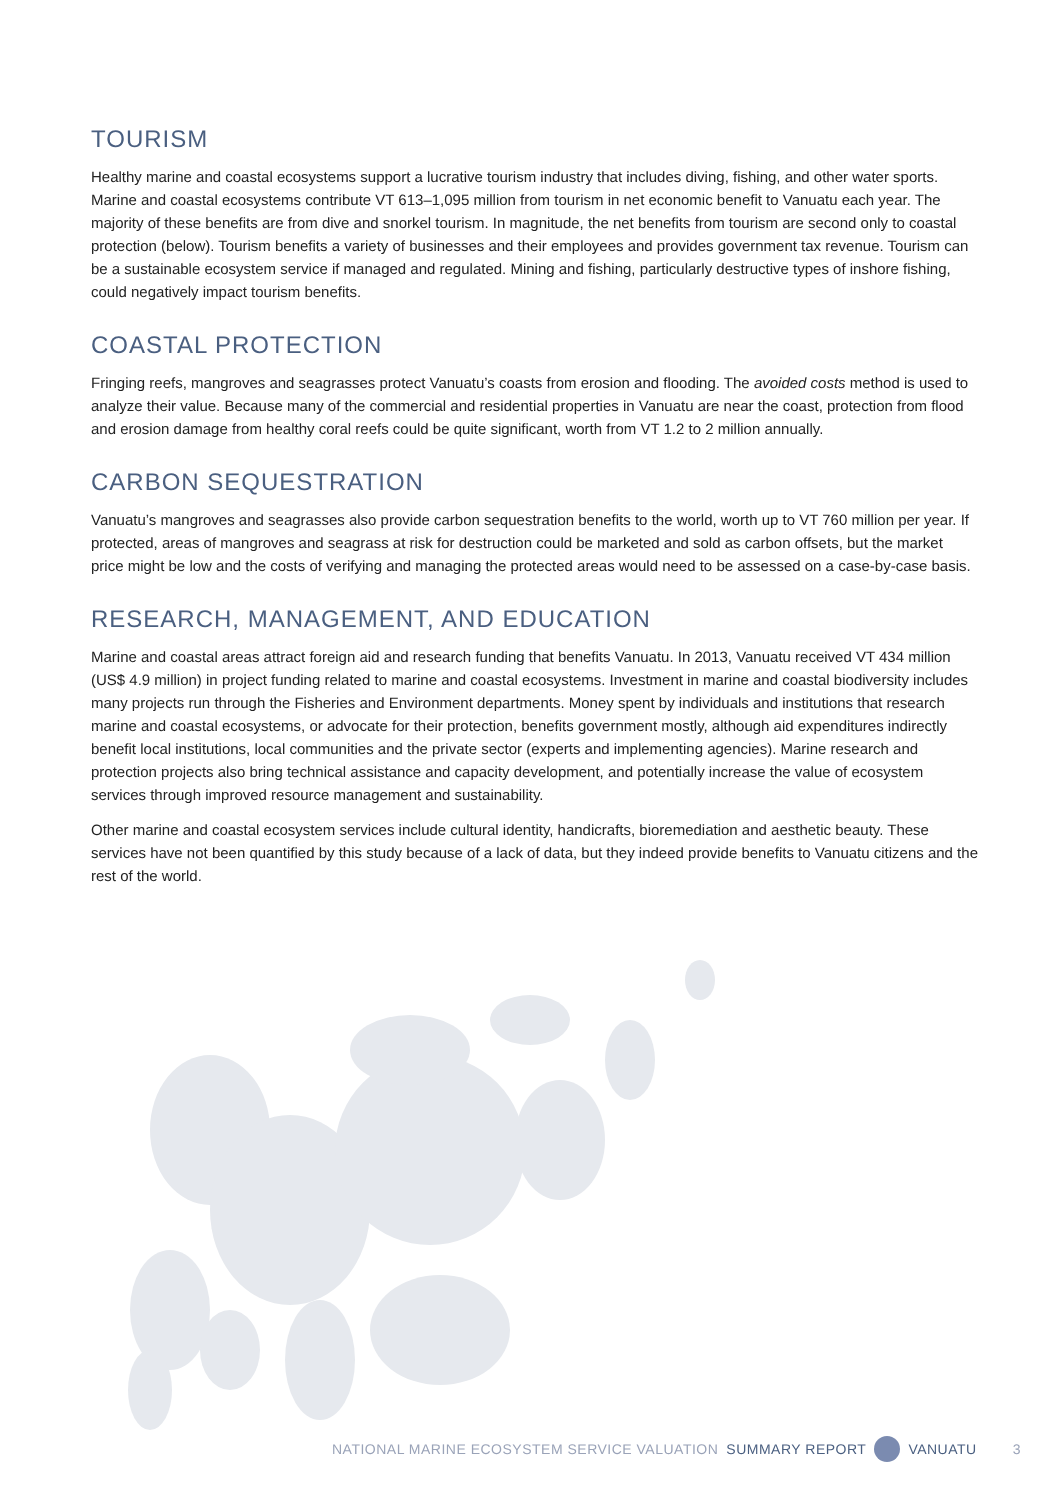TOURISM
Healthy marine and coastal ecosystems support a lucrative tourism industry that includes diving, fishing, and other water sports. Marine and coastal ecosystems contribute VT 613–1,095 million from tourism in net economic benefit to Vanuatu each year. The majority of these benefits are from dive and snorkel tourism. In magnitude, the net benefits from tourism are second only to coastal protection (below). Tourism benefits a variety of businesses and their employees and provides government tax revenue. Tourism can be a sustainable ecosystem service if managed and regulated. Mining and fishing, particularly destructive types of inshore fishing, could negatively impact tourism benefits.
COASTAL PROTECTION
Fringing reefs, mangroves and seagrasses protect Vanuatu’s coasts from erosion and flooding. The avoided costs method is used to analyze their value. Because many of the commercial and residential properties in Vanuatu are near the coast, protection from flood and erosion damage from healthy coral reefs could be quite significant, worth from VT 1.2 to 2 million annually.
CARBON SEQUESTRATION
Vanuatu’s mangroves and seagrasses also provide carbon sequestration benefits to the world, worth up to VT 760 million per year. If protected, areas of mangroves and seagrass at risk for destruction could be marketed and sold as carbon offsets, but the market price might be low and the costs of verifying and managing the protected areas would need to be assessed on a case-by-case basis.
RESEARCH, MANAGEMENT, AND EDUCATION
Marine and coastal areas attract foreign aid and research funding that benefits Vanuatu. In 2013, Vanuatu received VT 434 million (US$ 4.9 million) in project funding related to marine and coastal ecosystems. Investment in marine and coastal biodiversity includes many projects run through the Fisheries and Environment departments. Money spent by individuals and institutions that research marine and coastal ecosystems, or advocate for their protection, benefits government mostly, although aid expenditures indirectly benefit local institutions, local communities and the private sector (experts and implementing agencies). Marine research and protection projects also bring technical assistance and capacity development, and potentially increase the value of ecosystem services through improved resource management and sustainability.
Other marine and coastal ecosystem services include cultural identity, handicrafts, bioremediation and aesthetic beauty. These services have not been quantified by this study because of a lack of data, but they indeed provide benefits to Vanuatu citizens and the rest of the world.
NATIONAL MARINE ECOSYSTEM SERVICE VALUATION SUMMARY REPORT VANUATU 3